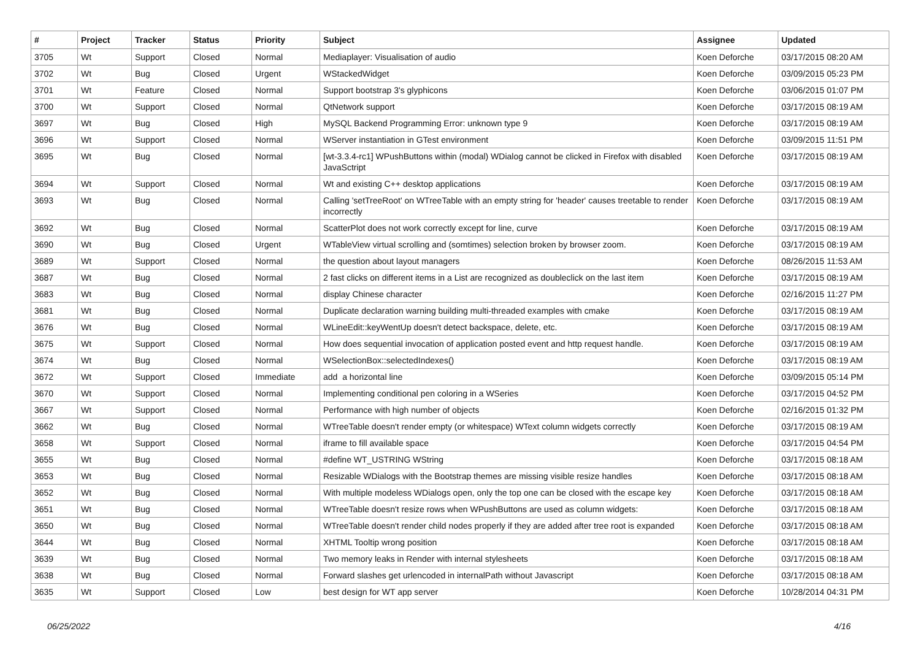| # | Project | Tracker | Status | Priority | Subject | Assignee | Updated |
| --- | --- | --- | --- | --- | --- | --- | --- |
| 3705 | Wt | Support | Closed | Normal | Mediaplayer: Visualisation of audio | Koen Deforche | 03/17/2015 08:20 AM |
| 3702 | Wt | Bug | Closed | Urgent | WStackedWidget | Koen Deforche | 03/09/2015 05:23 PM |
| 3701 | Wt | Feature | Closed | Normal | Support bootstrap 3's glyphicons | Koen Deforche | 03/06/2015 01:07 PM |
| 3700 | Wt | Support | Closed | Normal | QtNetwork support | Koen Deforche | 03/17/2015 08:19 AM |
| 3697 | Wt | Bug | Closed | High | MySQL Backend Programming Error: unknown type 9 | Koen Deforche | 03/17/2015 08:19 AM |
| 3696 | Wt | Support | Closed | Normal | WServer instantiation in GTest environment | Koen Deforche | 03/09/2015 11:51 PM |
| 3695 | Wt | Bug | Closed | Normal | [wt-3.3.4-rc1] WPushButtons within (modal) WDialog cannot be clicked in Firefox with disabled JavaSctript | Koen Deforche | 03/17/2015 08:19 AM |
| 3694 | Wt | Support | Closed | Normal | Wt and existing C++ desktop applications | Koen Deforche | 03/17/2015 08:19 AM |
| 3693 | Wt | Bug | Closed | Normal | Calling 'setTreeRoot' on WTreeTable with an empty string for 'header' causes treetable to render incorrectly | Koen Deforche | 03/17/2015 08:19 AM |
| 3692 | Wt | Bug | Closed | Normal | ScatterPlot does not work correctly except for line, curve | Koen Deforche | 03/17/2015 08:19 AM |
| 3690 | Wt | Bug | Closed | Urgent | WTableView virtual scrolling and (somtimes) selection broken by browser zoom. | Koen Deforche | 03/17/2015 08:19 AM |
| 3689 | Wt | Support | Closed | Normal | the question about layout managers | Koen Deforche | 08/26/2015 11:53 AM |
| 3687 | Wt | Bug | Closed | Normal | 2 fast clicks on different items in a List are recognized as doubleclick on the last item | Koen Deforche | 03/17/2015 08:19 AM |
| 3683 | Wt | Bug | Closed | Normal | display Chinese character | Koen Deforche | 02/16/2015 11:27 PM |
| 3681 | Wt | Bug | Closed | Normal | Duplicate declaration warning building multi-threaded examples with cmake | Koen Deforche | 03/17/2015 08:19 AM |
| 3676 | Wt | Bug | Closed | Normal | WLineEdit::keyWentUp doesn't detect backspace, delete, etc. | Koen Deforche | 03/17/2015 08:19 AM |
| 3675 | Wt | Support | Closed | Normal | How does sequential invocation of application posted event and http request handle. | Koen Deforche | 03/17/2015 08:19 AM |
| 3674 | Wt | Bug | Closed | Normal | WSelectionBox::selectedIndexes() | Koen Deforche | 03/17/2015 08:19 AM |
| 3672 | Wt | Support | Closed | Immediate | add a horizontal line | Koen Deforche | 03/09/2015 05:14 PM |
| 3670 | Wt | Support | Closed | Normal | Implementing conditional pen coloring in a WSeries | Koen Deforche | 03/17/2015 04:52 PM |
| 3667 | Wt | Support | Closed | Normal | Performance with high number of objects | Koen Deforche | 02/16/2015 01:32 PM |
| 3662 | Wt | Bug | Closed | Normal | WTreeTable doesn't render empty (or whitespace) WText column widgets correctly | Koen Deforche | 03/17/2015 08:19 AM |
| 3658 | Wt | Support | Closed | Normal | iframe to fill available space | Koen Deforche | 03/17/2015 04:54 PM |
| 3655 | Wt | Bug | Closed | Normal | #define WT_USTRING WString | Koen Deforche | 03/17/2015 08:18 AM |
| 3653 | Wt | Bug | Closed | Normal | Resizable WDialogs with the Bootstrap themes are missing visible resize handles | Koen Deforche | 03/17/2015 08:18 AM |
| 3652 | Wt | Bug | Closed | Normal | With multiple modeless WDialogs open, only the top one can be closed with the escape key | Koen Deforche | 03/17/2015 08:18 AM |
| 3651 | Wt | Bug | Closed | Normal | WTreeTable doesn't resize rows when WPushButtons are used as column widgets: | Koen Deforche | 03/17/2015 08:18 AM |
| 3650 | Wt | Bug | Closed | Normal | WTreeTable doesn't render child nodes properly if they are added after tree root is expanded | Koen Deforche | 03/17/2015 08:18 AM |
| 3644 | Wt | Bug | Closed | Normal | XHTML Tooltip wrong position | Koen Deforche | 03/17/2015 08:18 AM |
| 3639 | Wt | Bug | Closed | Normal | Two memory leaks in Render with internal stylesheets | Koen Deforche | 03/17/2015 08:18 AM |
| 3638 | Wt | Bug | Closed | Normal | Forward slashes get urlencoded in internalPath without Javascript | Koen Deforche | 03/17/2015 08:18 AM |
| 3635 | Wt | Support | Closed | Low | best design for WT app server | Koen Deforche | 10/28/2014 04:31 PM |
06/25/2022 4/16